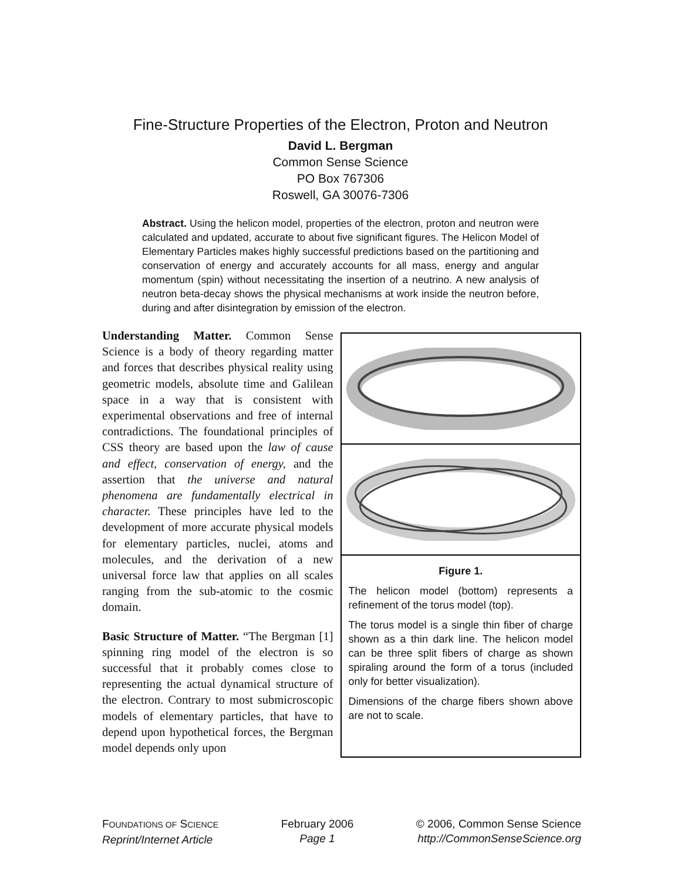Fine-Structure Properties of the Electron, Proton and Neutron
David L. Bergman
Common Sense Science
PO Box 767306
Roswell, GA 30076-7306
Abstract. Using the helicon model, properties of the electron, proton and neutron were calculated and updated, accurate to about five significant figures. The Helicon Model of Elementary Particles makes highly successful predictions based on the partitioning and conservation of energy and accurately accounts for all mass, energy and angular momentum (spin) without necessitating the insertion of a neutrino. A new analysis of neutron beta-decay shows the physical mechanisms at work inside the neutron before, during and after disintegration by emission of the electron.
Understanding Matter. Common Sense Science is a body of theory regarding matter and forces that describes physical reality using geometric models, absolute time and Galilean space in a way that is consistent with experimental observations and free of internal contradictions. The foundational principles of CSS theory are based upon the law of cause and effect, conservation of energy, and the assertion that the universe and natural phenomena are fundamentally electrical in character. These principles have led to the development of more accurate physical models for elementary particles, nuclei, atoms and molecules, and the derivation of a new universal force law that applies on all scales ranging from the sub-atomic to the cosmic domain.
Basic Structure of Matter. “The Bergman [1] spinning ring model of the electron is so successful that it probably comes close to representing the actual dynamical structure of the electron. Contrary to most submicroscopic models of elementary particles, that have to depend upon hypothetical forces, the Bergman model depends only upon
Figure 1.
The helicon model (bottom) represents a refinement of the torus model (top).
The torus model is a single thin fiber of charge shown as a thin dark line. The helicon model can be three split fibers of charge as shown spiraling around the form of a torus (included only for better visualization).
Dimensions of the charge fibers shown above are not to scale.
FOUNDATIONS OF SCIENCE
Reprint/Internet Article
February 2006
Page 1
© 2006, Common Sense Science
http://CommonSenseScience.org